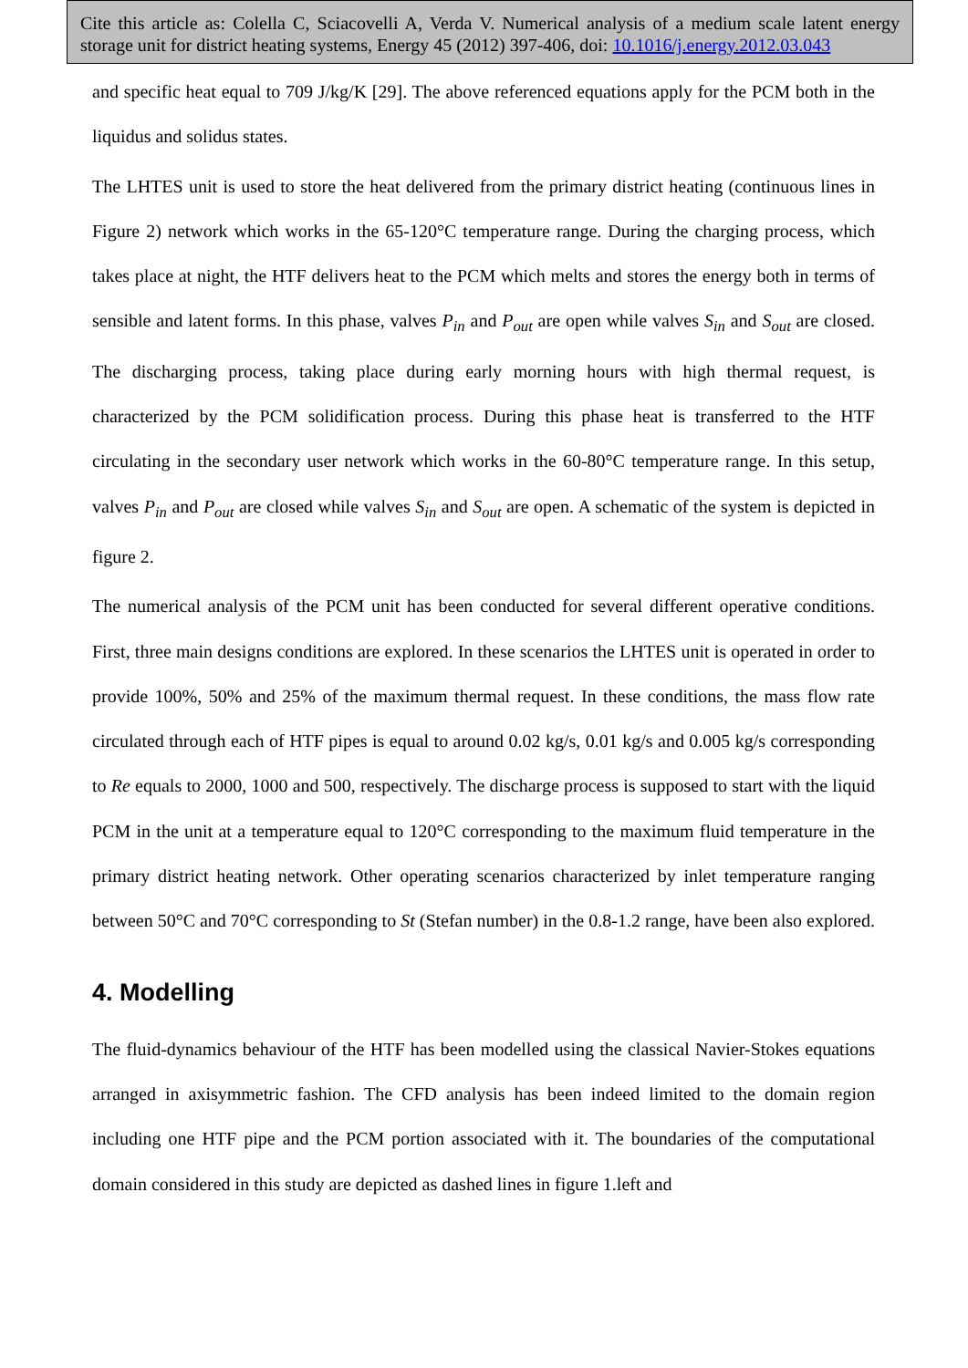Cite this article as: Colella C, Sciacovelli A, Verda V. Numerical analysis of a medium scale latent energy storage unit for district heating systems, Energy 45 (2012) 397-406, doi: 10.1016/j.energy.2012.03.043
and specific heat equal to 709 J/kg/K [29]. The above referenced equations apply for the PCM both in the liquidus and solidus states.
The LHTES unit is used to store the heat delivered from the primary district heating (continuous lines in Figure 2) network which works in the 65-120°C temperature range. During the charging process, which takes place at night, the HTF delivers heat to the PCM which melts and stores the energy both in terms of sensible and latent forms. In this phase, valves P<sub>in</sub> and P<sub>out</sub> are open while valves S<sub>in</sub> and S<sub>out</sub> are closed. The discharging process, taking place during early morning hours with high thermal request, is characterized by the PCM solidification process. During this phase heat is transferred to the HTF circulating in the secondary user network which works in the 60-80°C temperature range. In this setup, valves P<sub>in</sub> and P<sub>out</sub> are closed while valves S<sub>in</sub> and S<sub>out</sub> are open. A schematic of the system is depicted in figure 2.
The numerical analysis of the PCM unit has been conducted for several different operative conditions. First, three main designs conditions are explored. In these scenarios the LHTES unit is operated in order to provide 100%, 50% and 25% of the maximum thermal request. In these conditions, the mass flow rate circulated through each of HTF pipes is equal to around 0.02 kg/s, 0.01 kg/s and 0.005 kg/s corresponding to Re equals to 2000, 1000 and 500, respectively. The discharge process is supposed to start with the liquid PCM in the unit at a temperature equal to 120°C corresponding to the maximum fluid temperature in the primary district heating network. Other operating scenarios characterized by inlet temperature ranging between 50°C and 70°C corresponding to St (Stefan number) in the 0.8-1.2 range, have been also explored.
4. Modelling
The fluid-dynamics behaviour of the HTF has been modelled using the classical Navier-Stokes equations arranged in axisymmetric fashion. The CFD analysis has been indeed limited to the domain region including one HTF pipe and the PCM portion associated with it. The boundaries of the computational domain considered in this study are depicted as dashed lines in figure 1.left and